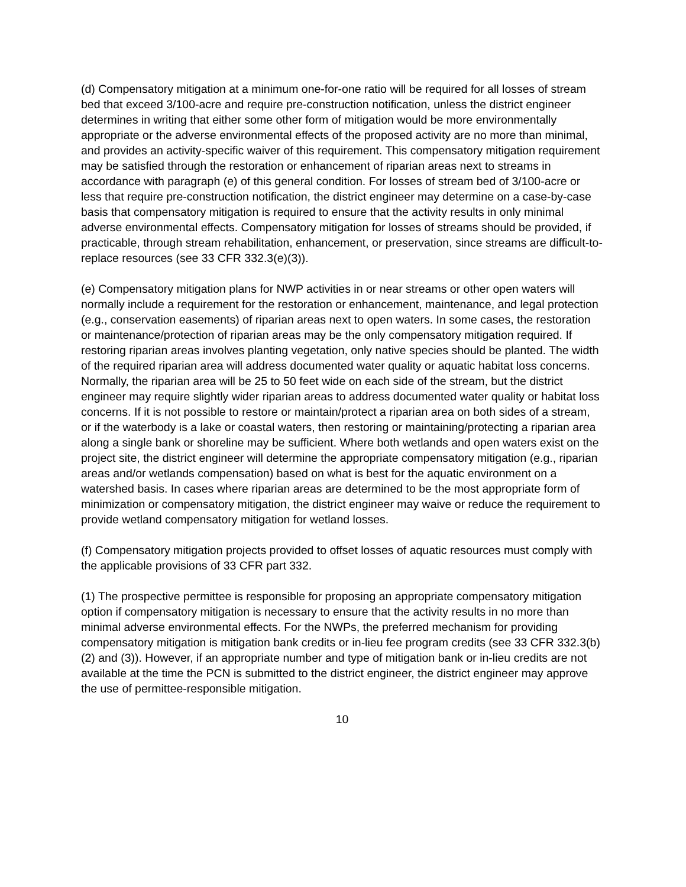(d) Compensatory mitigation at a minimum one-for-one ratio will be required for all losses of stream bed that exceed 3/100-acre and require pre-construction notification, unless the district engineer determines in writing that either some other form of mitigation would be more environmentally appropriate or the adverse environmental effects of the proposed activity are no more than minimal, and provides an activity-specific waiver of this requirement. This compensatory mitigation requirement may be satisfied through the restoration or enhancement of riparian areas next to streams in accordance with paragraph (e) of this general condition. For losses of stream bed of 3/100-acre or less that require pre-construction notification, the district engineer may determine on a case-by-case basis that compensatory mitigation is required to ensure that the activity results in only minimal adverse environmental effects. Compensatory mitigation for losses of streams should be provided, if practicable, through stream rehabilitation, enhancement, or preservation, since streams are difficult-to-replace resources (see 33 CFR 332.3(e)(3)).
(e) Compensatory mitigation plans for NWP activities in or near streams or other open waters will normally include a requirement for the restoration or enhancement, maintenance, and legal protection (e.g., conservation easements) of riparian areas next to open waters. In some cases, the restoration or maintenance/protection of riparian areas may be the only compensatory mitigation required. If restoring riparian areas involves planting vegetation, only native species should be planted. The width of the required riparian area will address documented water quality or aquatic habitat loss concerns. Normally, the riparian area will be 25 to 50 feet wide on each side of the stream, but the district engineer may require slightly wider riparian areas to address documented water quality or habitat loss concerns. If it is not possible to restore or maintain/protect a riparian area on both sides of a stream, or if the waterbody is a lake or coastal waters, then restoring or maintaining/protecting a riparian area along a single bank or shoreline may be sufficient. Where both wetlands and open waters exist on the project site, the district engineer will determine the appropriate compensatory mitigation (e.g., riparian areas and/or wetlands compensation) based on what is best for the aquatic environment on a watershed basis. In cases where riparian areas are determined to be the most appropriate form of minimization or compensatory mitigation, the district engineer may waive or reduce the requirement to provide wetland compensatory mitigation for wetland losses.
(f) Compensatory mitigation projects provided to offset losses of aquatic resources must comply with the applicable provisions of 33 CFR part 332.
(1) The prospective permittee is responsible for proposing an appropriate compensatory mitigation option if compensatory mitigation is necessary to ensure that the activity results in no more than minimal adverse environmental effects. For the NWPs, the preferred mechanism for providing compensatory mitigation is mitigation bank credits or in-lieu fee program credits (see 33 CFR 332.3(b)(2) and (3)). However, if an appropriate number and type of mitigation bank or in-lieu credits are not available at the time the PCN is submitted to the district engineer, the district engineer may approve the use of permittee-responsible mitigation.
10